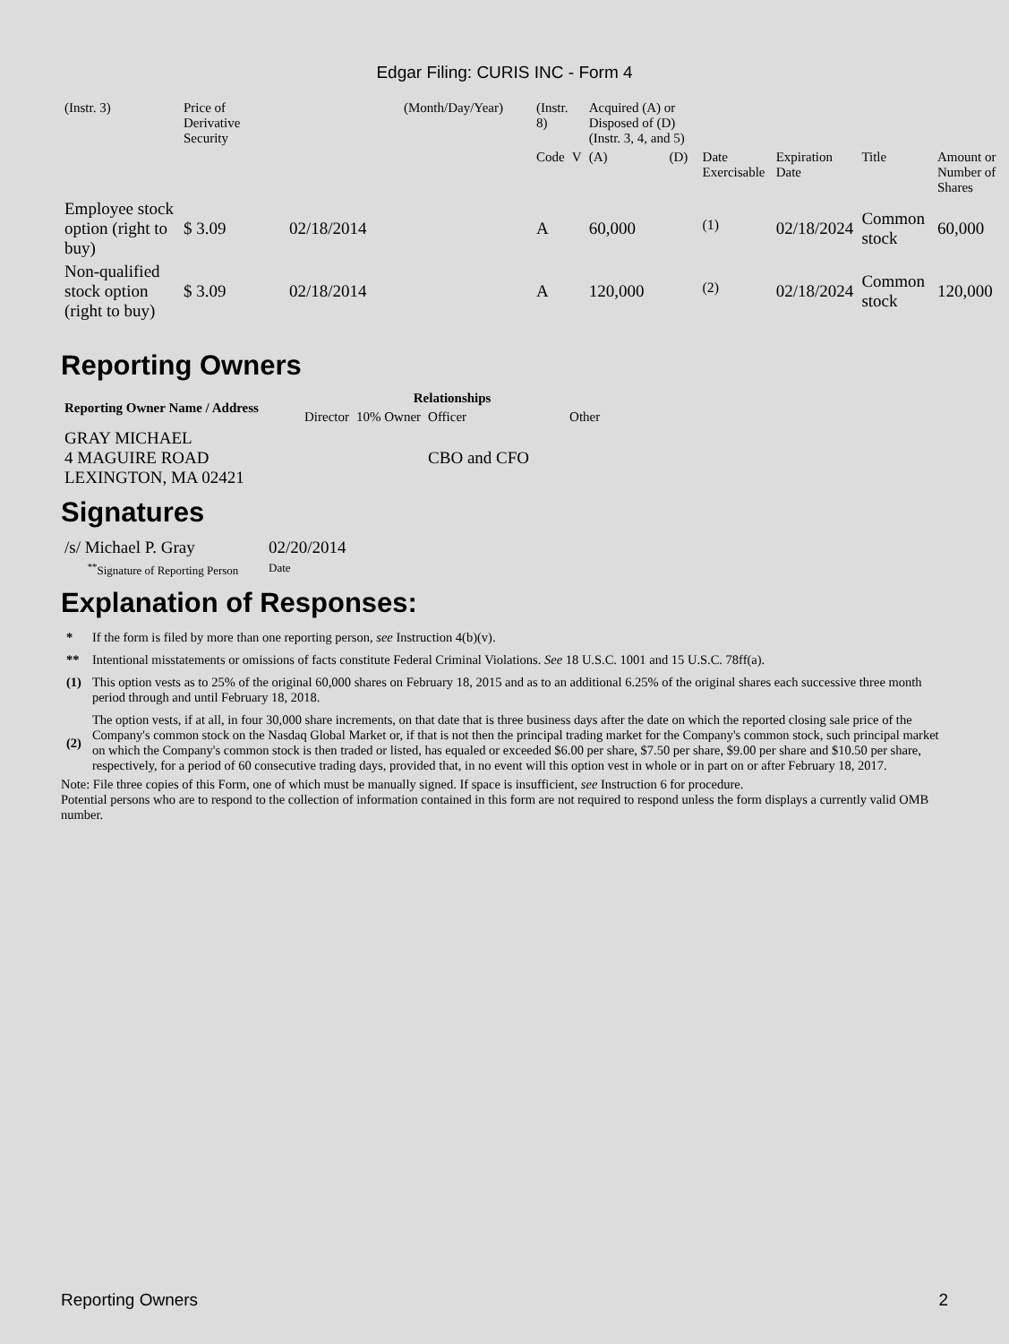Edgar Filing: CURIS INC - Form 4
| (Instr. 3) | Price of Derivative Security | | (Month/Day/Year) | (Instr. 8) | | Acquired (A) or Disposed of (D) (Instr. 3, 4, and 5) | | | | | |
| | | | | Code | V | (A) | (D) | Date Exercisable | Expiration Date | Title | Amount or Number of Shares |
| Employee stock option (right to buy) | $ 3.09 | 02/18/2014 | | A | | 60,000 | | <sup>(1)</sup> | 02/18/2024 | Common stock | 60,000 |
| Non-qualified stock option (right to buy) | $ 3.09 | 02/18/2014 | | A | | 120,000 | | <sup>(2)</sup> | 02/18/2024 | Common stock | 120,000 |
Reporting Owners
| Reporting Owner Name / Address | Relationships | | | |
| --- | --- | --- | --- | --- |
| | Director | 10% Owner | Officer | Other |
| GRAY MICHAEL 4 MAGUIRE ROAD LEXINGTON, MA 02421 | | | CBO and CFO | |
Signatures
| /s/ Michael P. Gray | 02/20/2014 |
| <sup>**</sup> Signature of Reporting Person | Date |
Explanation of Responses:
| * | If the form is filed by more than one reporting person, see Instruction 4(b)(v). |
| ** | Intentional misstatements or omissions of facts constitute Federal Criminal Violations. See 18 U.S.C. 1001 and 15 U.S.C. 78ff(a). |
| (1) | This option vests as to 25% of the original 60,000 shares on February 18, 2015 and as to an additional 6.25% of the original shares each successive three month period through and until February 18, 2018. |
| (2) | The option vests, if at all, in four 30,000 share increments, on that date that is three business days after the date on which the reported closing sale price of the Company's common stock on the Nasdaq Global Market or, if that is not then the principal trading market for the Company's common stock, such principal market on which the Company's common stock is then traded or listed, has equaled or exceeded $6.00 per share, $7.50 per share, $9.00 per share and $10.50 per share, respectively, for a period of 60 consecutive trading days, provided that, in no event will this option vest in whole or in part on or after February 18, 2017. |
Note: File three copies of this Form, one of which must be manually signed. If space is insufficient, see Instruction 6 for procedure.
Potential persons who are to respond to the collection of information contained in this form are not required to respond unless the form displays a currently valid OMB number.
Reporting Owners 2